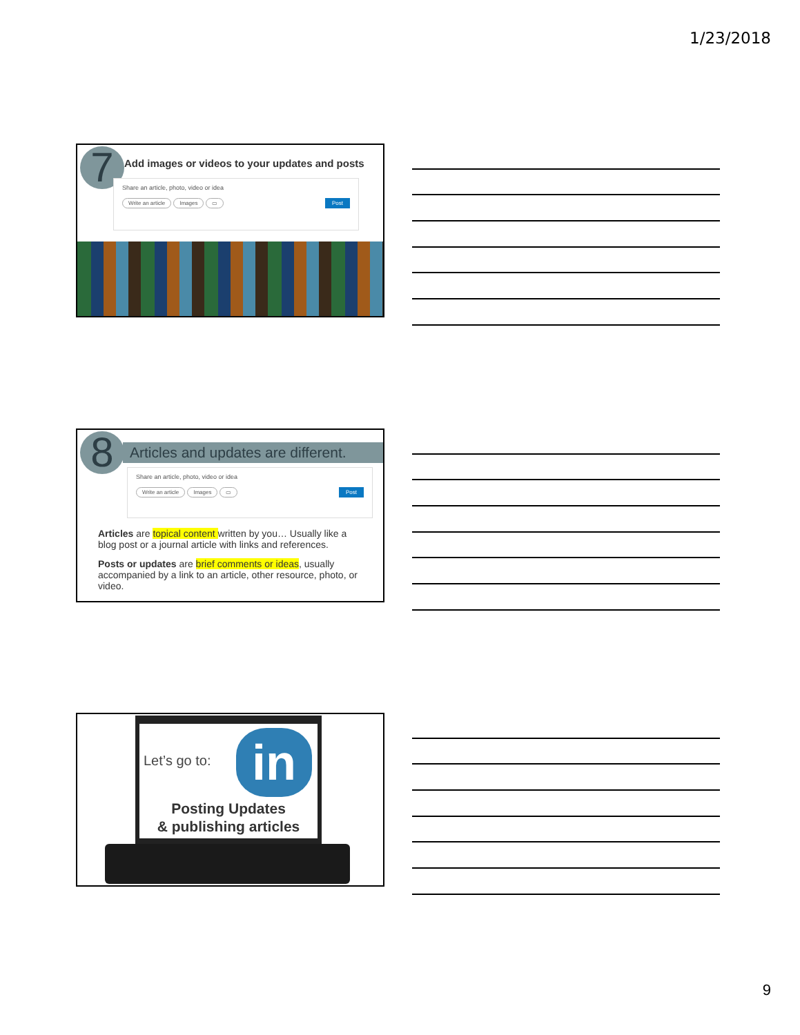1/23/2018
7
Add images or videos to your updates and posts
Share an article, photo, video or idea
Write an article Images ▭ Post
8
Articles and updates are different.
Share an article, photo, video or idea
Write an article Images ▭ Post
Articles are topical content written by you… Usually like a blog post or a journal article with links and references.
Posts or updates are brief comments or ideas, usually accompanied by a link to an article, other resource, photo, or video.
in
Let’s go to:
Posting Updates
& publishing articles
9